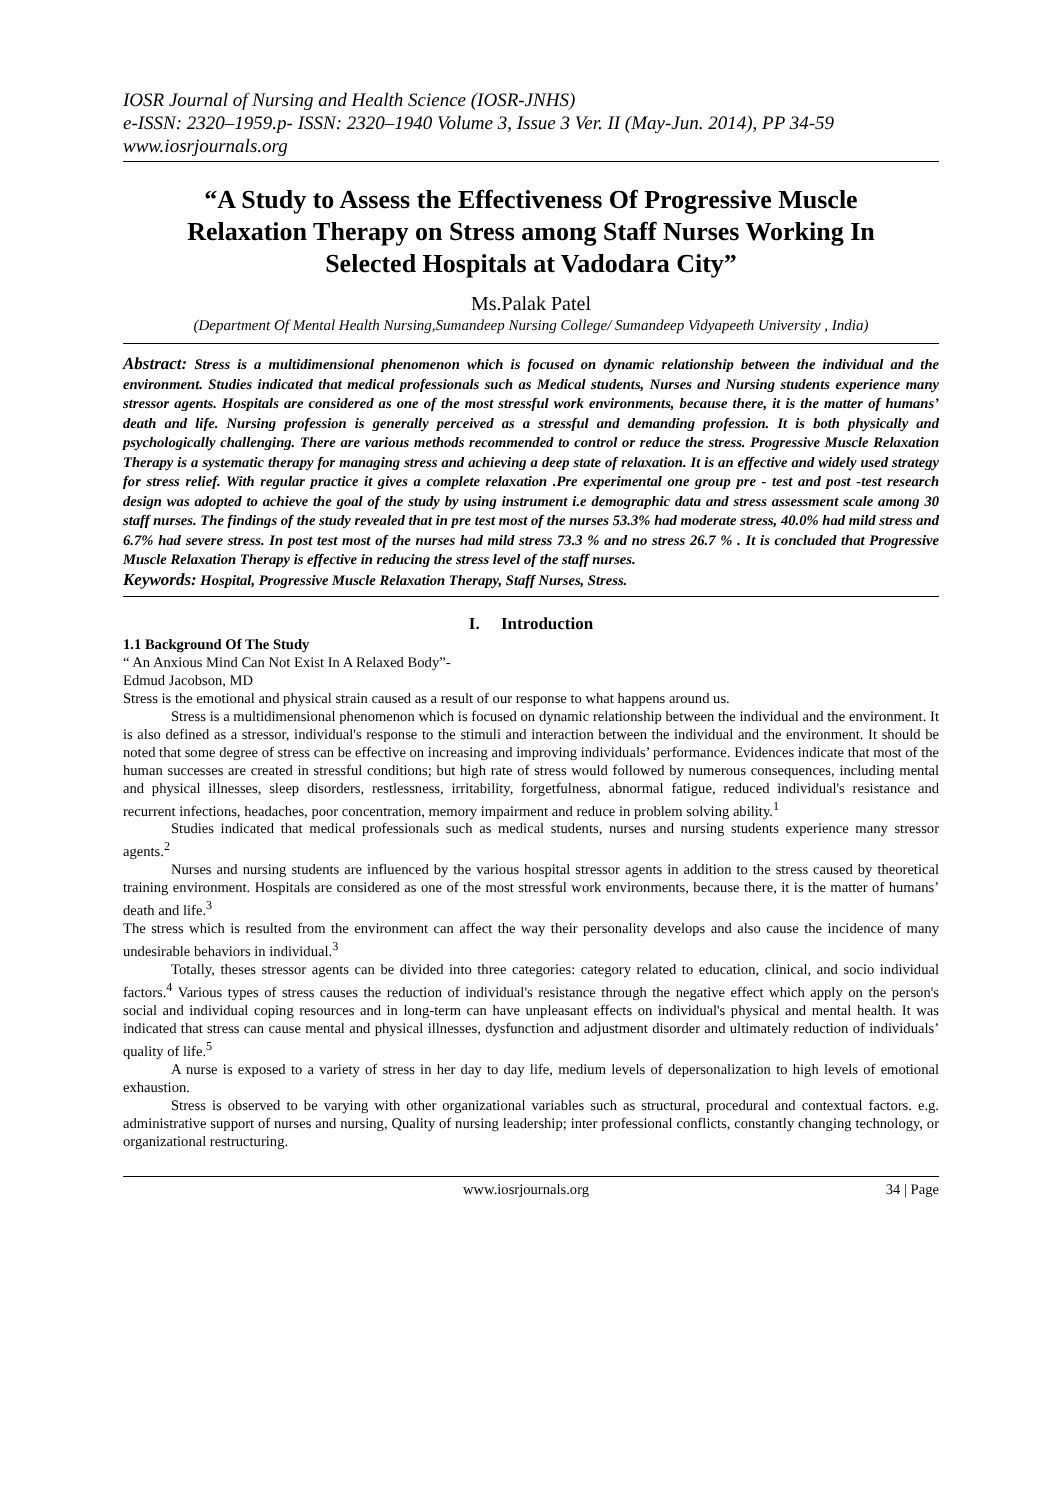IOSR Journal of Nursing and Health Science (IOSR-JNHS)
e-ISSN: 2320–1959.p- ISSN: 2320–1940 Volume 3, Issue 3 Ver. II (May-Jun. 2014), PP 34-59
www.iosrjournals.org
“A Study to Assess the Effectiveness Of Progressive Muscle Relaxation Therapy on Stress among Staff Nurses Working In Selected Hospitals at Vadodara City”
Ms.Palak Patel
(Department Of Mental Health Nursing,Sumandeep Nursing College/ Sumandeep Vidyapeeth University , India)
Abstract: Stress is a multidimensional phenomenon which is focused on dynamic relationship between the individual and the environment. Studies indicated that medical professionals such as Medical students, Nurses and Nursing students experience many stressor agents. Hospitals are considered as one of the most stressful work environments, because there, it is the matter of humans’ death and life. Nursing profession is generally perceived as a stressful and demanding profession. It is both physically and psychologically challenging. There are various methods recommended to control or reduce the stress. Progressive Muscle Relaxation Therapy is a systematic therapy for managing stress and achieving a deep state of relaxation. It is an effective and widely used strategy for stress relief. With regular practice it gives a complete relaxation .Pre experimental one group pre - test and post -test research design was adopted to achieve the goal of the study by using instrument i.e demographic data and stress assessment scale among 30 staff nurses. The findings of the study revealed that in pre test most of the nurses 53.3% had moderate stress, 40.0% had mild stress and 6.7% had severe stress. In post test most of the nurses had mild stress 73.3 % and no stress 26.7 % . It is concluded that Progressive Muscle Relaxation Therapy is effective in reducing the stress level of the staff nurses.
Keywords: Hospital, Progressive Muscle Relaxation Therapy, Staff Nurses, Stress.
I. Introduction
1.1 Background Of The Study
“ An Anxious Mind Can Not Exist In A Relaxed Body”-
Edmud Jacobson, MD
Stress is the emotional and physical strain caused as a result of our response to what happens around us.
Stress is a multidimensional phenomenon which is focused on dynamic relationship between the individual and the environment. It is also defined as a stressor, individual's response to the stimuli and interaction between the individual and the environment. It should be noted that some degree of stress can be effective on increasing and improving individuals’ performance. Evidences indicate that most of the human successes are created in stressful conditions; but high rate of stress would followed by numerous consequences, including mental and physical illnesses, sleep disorders, restlessness, irritability, forgetfulness, abnormal fatigue, reduced individual's resistance and recurrent infections, headaches, poor concentration, memory impairment and reduce in problem solving ability.<sup>1</sup>
Studies indicated that medical professionals such as medical students, nurses and nursing students experience many stressor agents.<sup>2</sup>
Nurses and nursing students are influenced by the various hospital stressor agents in addition to the stress caused by theoretical training environment. Hospitals are considered as one of the most stressful work environments, because there, it is the matter of humans’ death and life.<sup>3</sup>
The stress which is resulted from the environment can affect the way their personality develops and also cause the incidence of many undesirable behaviors in individual.<sup>3</sup>
Totally, theses stressor agents can be divided into three categories: category related to education, clinical, and socio individual factors.<sup>4</sup> Various types of stress causes the reduction of individual's resistance through the negative effect which apply on the person's social and individual coping resources and in long-term can have unpleasant effects on individual's physical and mental health. It was indicated that stress can cause mental and physical illnesses, dysfunction and adjustment disorder and ultimately reduction of individuals’ quality of life.<sup>5</sup>
A nurse is exposed to a variety of stress in her day to day life, medium levels of depersonalization to high levels of emotional exhaustion.
Stress is observed to be varying with other organizational variables such as structural, procedural and contextual factors. e.g. administrative support of nurses and nursing, Quality of nursing leadership; inter professional conflicts, constantly changing technology, or organizational restructuring.
www.iosrjournals.org 34 | Page